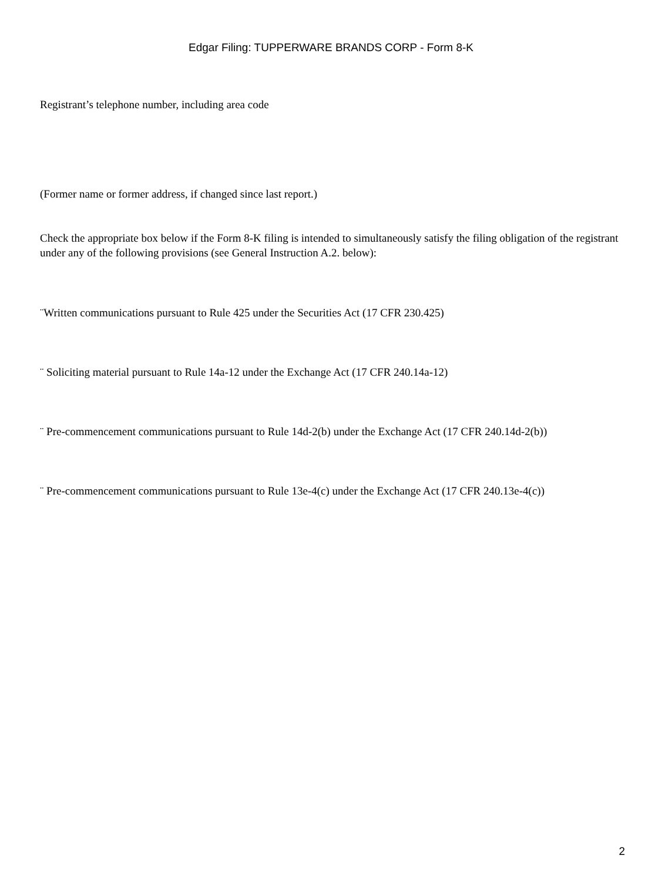Edgar Filing: TUPPERWARE BRANDS CORP - Form 8-K
Registrant’s telephone number, including area code
(Former name or former address, if changed since last report.)
Check the appropriate box below if the Form 8-K filing is intended to simultaneously satisfy the filing obligation of the registrant under any of the following provisions (see General Instruction A.2. below):
¨Written communications pursuant to Rule 425 under the Securities Act (17 CFR 230.425)
¨ Soliciting material pursuant to Rule 14a-12 under the Exchange Act (17 CFR 240.14a-12)
¨ Pre-commencement communications pursuant to Rule 14d-2(b) under the Exchange Act (17 CFR 240.14d-2(b))
¨ Pre-commencement communications pursuant to Rule 13e-4(c) under the Exchange Act (17 CFR 240.13e-4(c))
2